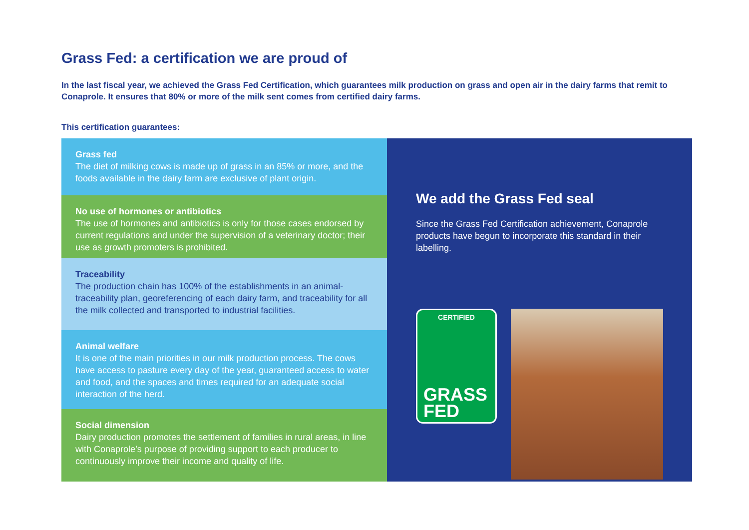Grass Fed: a certification we are proud of
In the last fiscal year, we achieved the Grass Fed Certification, which guarantees milk production on grass and open air in the dairy farms that remit to Conaprole. It ensures that 80% or more of the milk sent comes from certified dairy farms.
This certification guarantees:
Grass fed
The diet of milking cows is made up of grass in an 85% or more, and the foods available in the dairy farm are exclusive of plant origin.
No use of hormones or antibiotics
The use of hormones and antibiotics is only for those cases endorsed by current regulations and under the supervision of a veterinary doctor; their use as growth promoters is prohibited.
Traceability
The production chain has 100% of the establishments in an animal-traceability plan, georeferencing of each dairy farm, and traceability for all the milk collected and transported to industrial facilities.
Animal welfare
It is one of the main priorities in our milk production process. The cows have access to pasture every day of the year, guaranteed access to water and food, and the spaces and times required for an adequate social interaction of the herd.
Social dimension
Dairy production promotes the settlement of families in rural areas, in line with Conaprole’s purpose of providing support to each producer to continuously improve their income and quality of life.
We add the Grass Fed seal
Since the Grass Fed Certification achievement, Conaprole products have begun to incorporate this standard in their labelling.
CERTIFIED
GRASS
FED